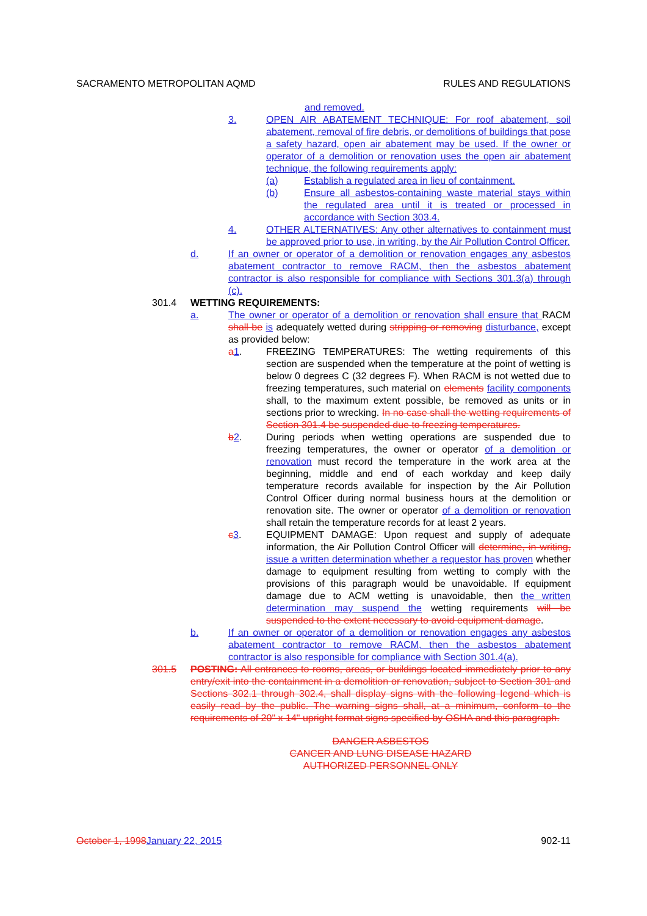SACRAMENTO METROPOLITAN AQMD RULES AND REGULATIONS
and removed.
3. OPEN AIR ABATEMENT TECHNIQUE: For roof abatement, soil abatement, removal of fire debris, or demolitions of buildings that pose a safety hazard, open air abatement may be used. If the owner or operator of a demolition or renovation uses the open air abatement technique, the following requirements apply:
(a) Establish a regulated area in lieu of containment.
(b) Ensure all asbestos-containing waste material stays within the regulated area until it is treated or processed in accordance with Section 303.4.
4. OTHER ALTERNATIVES: Any other alternatives to containment must be approved prior to use, in writing, by the Air Pollution Control Officer.
d. If an owner or operator of a demolition or renovation engages any asbestos abatement contractor to remove RACM, then the asbestos abatement contractor is also responsible for compliance with Sections 301.3(a) through (c).
301.4 WETTING REQUIREMENTS:
a. The owner or operator of a demolition or renovation shall ensure that RACM shall be is adequately wetted during stripping or removing disturbance, except as provided below:
a 1. FREEZING TEMPERATURES: The wetting requirements of this section are suspended when the temperature at the point of wetting is below 0 degrees C (32 degrees F). When RACM is not wetted due to freezing temperatures, such material on elements facility components shall, to the maximum extent possible, be removed as units or in sections prior to wrecking. In no case shall the wetting requirements of Section 301.4 be suspended due to freezing temperatures.
b 2. During periods when wetting operations are suspended due to freezing temperatures, the owner or operator of a demolition or renovation must record the temperature in the work area at the beginning, middle and end of each workday and keep daily temperature records available for inspection by the Air Pollution Control Officer during normal business hours at the demolition or renovation site. The owner or operator of a demolition or renovation shall retain the temperature records for at least 2 years.
c 3. EQUIPMENT DAMAGE: Upon request and supply of adequate information, the Air Pollution Control Officer will determine, in writing, issue a written determination whether a requestor has proven whether damage to equipment resulting from wetting to comply with the provisions of this paragraph would be unavoidable. If equipment damage due to ACM wetting is unavoidable, then the written determination may suspend the wetting requirements will be suspended to the extent necessary to avoid equipment damage.
b. If an owner or operator of a demolition or renovation engages any asbestos abatement contractor to remove RACM, then the asbestos abatement contractor is also responsible for compliance with Section 301.4(a).
301.5 POSTING: All entrances to rooms, areas, or buildings located immediately prior to any entry/exit into the containment in a demolition or renovation, subject to Section 301 and Sections 302.1 through 302.4, shall display signs with the following legend which is easily read by the public. The warning signs shall, at a minimum, conform to the requirements of 20" x 14" upright format signs specified by OSHA and this paragraph.
DANGER ASBESTOS
CANCER AND LUNG DISEASE HAZARD
AUTHORIZED PERSONNEL ONLY
October 1, 1998 January 22, 2015 902-11